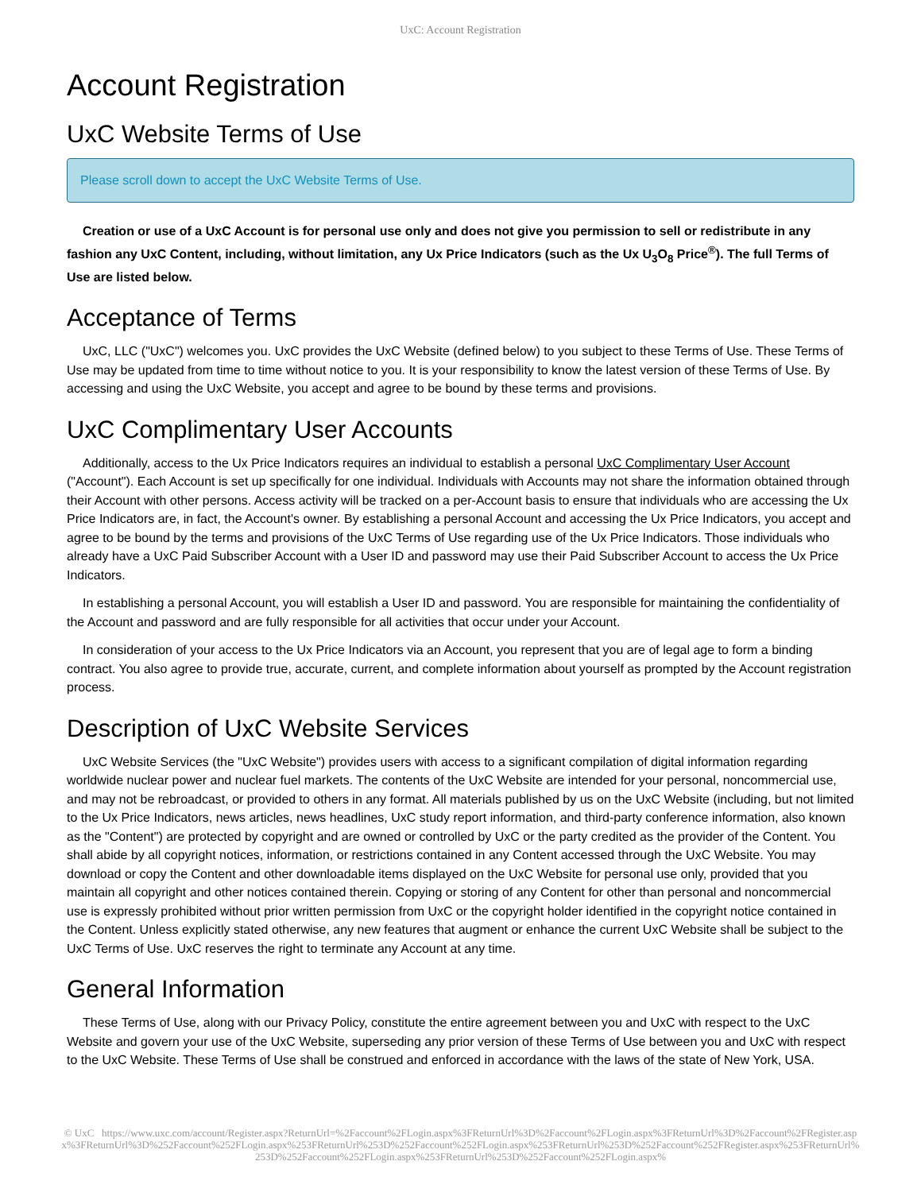UxC: Account Registration
Account Registration
UxC Website Terms of Use
Please scroll down to accept the UxC Website Terms of Use.
Creation or use of a UxC Account is for personal use only and does not give you permission to sell or redistribute in any fashion any UxC Content, including, without limitation, any Ux Price Indicators (such as the Ux U<sub>3</sub>O<sub>8</sub> Price<sup>®</sup>). The full Terms of Use are listed below.
Acceptance of Terms
UxC, LLC ("UxC") welcomes you. UxC provides the UxC Website (defined below) to you subject to these Terms of Use. These Terms of Use may be updated from time to time without notice to you. It is your responsibility to know the latest version of these Terms of Use. By accessing and using the UxC Website, you accept and agree to be bound by these terms and provisions.
UxC Complimentary User Accounts
Additionally, access to the Ux Price Indicators requires an individual to establish a personal UxC Complimentary User Account ("Account"). Each Account is set up specifically for one individual. Individuals with Accounts may not share the information obtained through their Account with other persons. Access activity will be tracked on a per-Account basis to ensure that individuals who are accessing the Ux Price Indicators are, in fact, the Account's owner. By establishing a personal Account and accessing the Ux Price Indicators, you accept and agree to be bound by the terms and provisions of the UxC Terms of Use regarding use of the Ux Price Indicators. Those individuals who already have a UxC Paid Subscriber Account with a User ID and password may use their Paid Subscriber Account to access the Ux Price Indicators.
In establishing a personal Account, you will establish a User ID and password. You are responsible for maintaining the confidentiality of the Account and password and are fully responsible for all activities that occur under your Account.
In consideration of your access to the Ux Price Indicators via an Account, you represent that you are of legal age to form a binding contract. You also agree to provide true, accurate, current, and complete information about yourself as prompted by the Account registration process.
Description of UxC Website Services
UxC Website Services (the "UxC Website") provides users with access to a significant compilation of digital information regarding worldwide nuclear power and nuclear fuel markets. The contents of the UxC Website are intended for your personal, noncommercial use, and may not be rebroadcast, or provided to others in any format. All materials published by us on the UxC Website (including, but not limited to the Ux Price Indicators, news articles, news headlines, UxC study report information, and third-party conference information, also known as the "Content") are protected by copyright and are owned or controlled by UxC or the party credited as the provider of the Content. You shall abide by all copyright notices, information, or restrictions contained in any Content accessed through the UxC Website. You may download or copy the Content and other downloadable items displayed on the UxC Website for personal use only, provided that you maintain all copyright and other notices contained therein. Copying or storing of any Content for other than personal and noncommercial use is expressly prohibited without prior written permission from UxC or the copyright holder identified in the copyright notice contained in the Content. Unless explicitly stated otherwise, any new features that augment or enhance the current UxC Website shall be subject to the UxC Terms of Use. UxC reserves the right to terminate any Account at any time.
General Information
These Terms of Use, along with our Privacy Policy, constitute the entire agreement between you and UxC with respect to the UxC Website and govern your use of the UxC Website, superseding any prior version of these Terms of Use between you and UxC with respect to the UxC Website. These Terms of Use shall be construed and enforced in accordance with the laws of the state of New York, USA.
© UxC https://www.uxc.com/account/Register.aspx?ReturnUrl=%2Faccount%2FLogin.aspx%3FReturnUrl%3D%2Faccount%2FLogin.aspx%3FReturnUrl%3D%2Faccount%2FRegister.aspx%3FReturnUrl%3D%252Faccount%252FLogin.aspx%253FReturnUrl%253D%252Faccount%252FLogin.aspx%253FReturnUrl%253D%252Faccount%252FRegister.aspx%253FReturnUrl%253D%252Faccount%252FLogin.aspx%253FReturnUrl%253D%252Faccount%252FLogin.aspx%